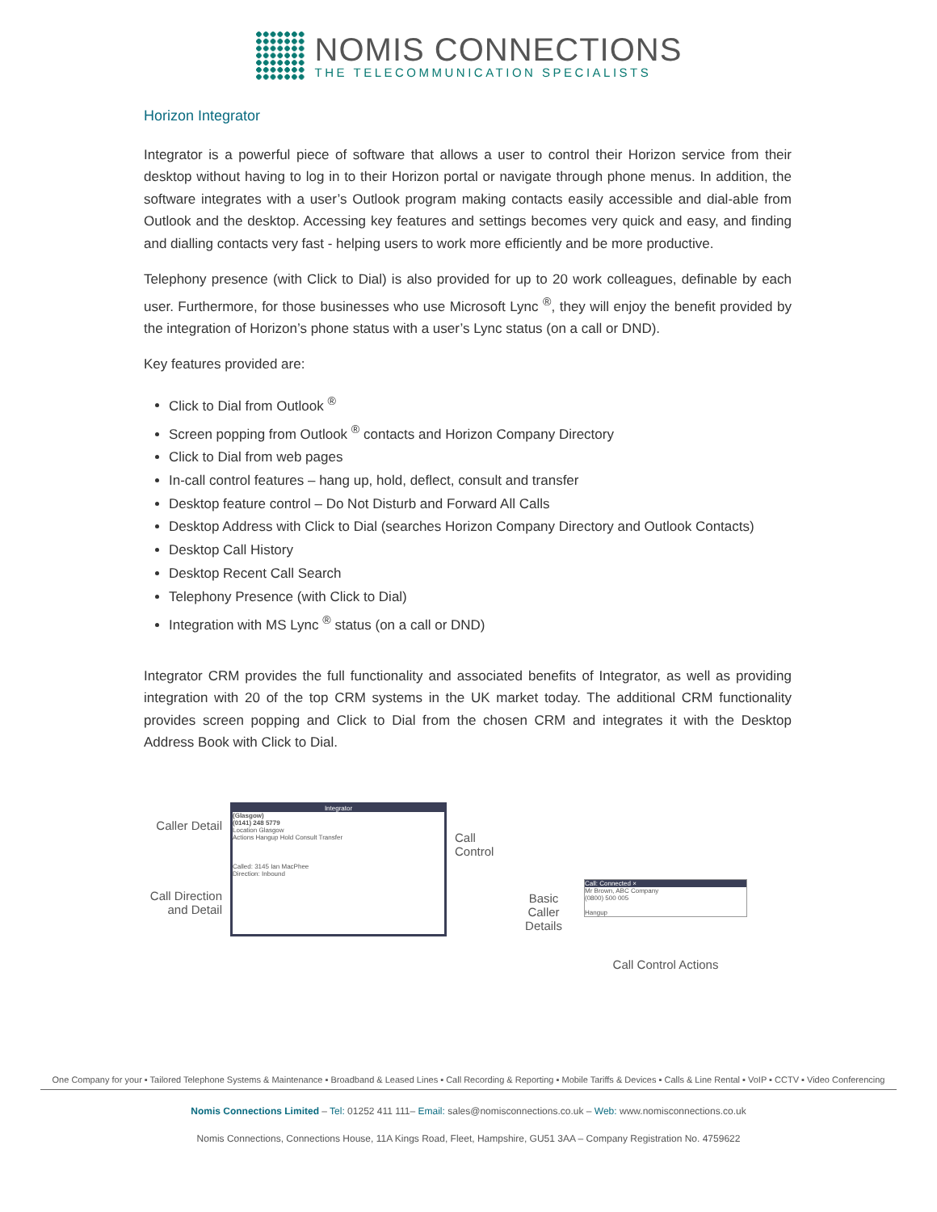NOMIS CONNECTIONS
THE TELECOMMUNICATION SPECIALISTS
Horizon Integrator
Integrator is a powerful piece of software that allows a user to control their Horizon service from their desktop without having to log in to their Horizon portal or navigate through phone menus. In addition, the software integrates with a user’s Outlook program making contacts easily accessible and dial-able from Outlook and the desktop. Accessing key features and settings becomes very quick and easy, and finding and dialling contacts very fast - helping users to work more efficiently and be more productive.
Telephony presence (with Click to Dial) is also provided for up to 20 work colleagues, definable by each user. Furthermore, for those businesses who use Microsoft Lync <sup>®</sup>, they will enjoy the benefit provided by the integration of Horizon’s phone status with a user’s Lync status (on a call or DND).
Key features provided are:
Click to Dial from Outlook <sup>®</sup>
Screen popping from Outlook <sup>®</sup> contacts and Horizon Company Directory
Click to Dial from web pages
In-call control features – hang up, hold, deflect, consult and transfer
Desktop feature control – Do Not Disturb and Forward All Calls
Desktop Address with Click to Dial (searches Horizon Company Directory and Outlook Contacts)
Desktop Call History
Desktop Recent Call Search
Telephony Presence (with Click to Dial)
Integration with MS Lync <sup>®</sup> status (on a call or DND)
Integrator CRM provides the full functionality and associated benefits of Integrator, as well as providing integration with 20 of the top CRM systems in the UK market today. The additional CRM functionality provides screen popping and Click to Dial from the chosen CRM and integrates it with the Desktop Address Book with Click to Dial.
Caller Detail
Call Direction and Detail
Integrator
(Glasgow)
(0141) 248 5779
Location Glasgow
Actions Hangup Hold Consult Transfer
Called: 3145 Ian MacPhee
Direction: Inbound
Call Control
Basic Caller Details
Call: Connected ×
Mr Brown, ABC Company
(0800) 500 005
Hangup
Call Control Actions
One Company for your ▪ Tailored Telephone Systems & Maintenance ▪ Broadband & Leased Lines ▪ Call Recording & Reporting ▪ Mobile Tariffs & Devices ▪ Calls & Line Rental ▪ VoIP ▪ CCTV ▪ Video Conferencing
Nomis Connections Limited – Tel: 01252 411 111– Email: sales@nomisconnections.co.uk – Web: www.nomisconnections.co.uk
Nomis Connections, Connections House, 11A Kings Road, Fleet, Hampshire, GU51 3AA – Company Registration No. 4759622